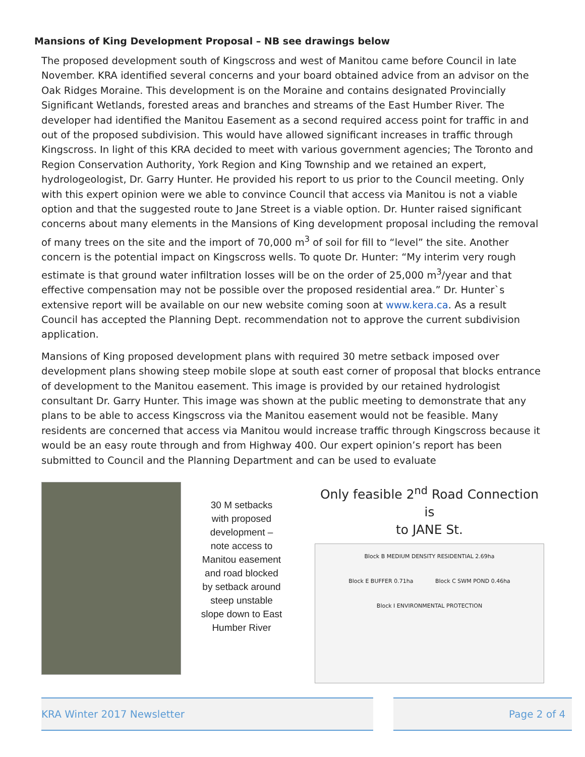Mansions of King Development Proposal – NB see drawings below
The proposed development south of Kingscross and west of Manitou came before Council in late November. KRA identified several concerns and your board obtained advice from an advisor on the Oak Ridges Moraine. This development is on the Moraine and contains designated Provincially Significant Wetlands, forested areas and branches and streams of the East Humber River. The developer had identified the Manitou Easement as a second required access point for traffic in and out of the proposed subdivision. This would have allowed significant increases in traffic through Kingscross. In light of this KRA decided to meet with various government agencies; The Toronto and Region Conservation Authority, York Region and King Township and we retained an expert, hydrologeologist, Dr. Garry Hunter. He provided his report to us prior to the Council meeting. Only with this expert opinion were we able to convince Council that access via Manitou is not a viable option and that the suggested route to Jane Street is a viable option. Dr. Hunter raised significant concerns about many elements in the Mansions of King development proposal including the removal of many trees on the site and the import of 70,000 m<sup>3</sup> of soil for fill to “level” the site. Another concern is the potential impact on Kingscross wells. To quote Dr. Hunter: “My interim very rough estimate is that ground water infiltration losses will be on the order of 25,000 m<sup>3</sup>/year and that effective compensation may not be possible over the proposed residential area.” Dr. Hunter`s extensive report will be available on our new website coming soon at www.kera.ca. As a result Council has accepted the Planning Dept. recommendation not to approve the current subdivision application.
Mansions of King proposed development plans with required 30 metre setback imposed over development plans showing steep mobile slope at south east corner of proposal that blocks entrance of development to the Manitou easement. This image is provided by our retained hydrologist consultant Dr. Garry Hunter. This image was shown at the public meeting to demonstrate that any plans to be able to access Kingscross via the Manitou easement would not be feasible. Many residents are concerned that access via Manitou would increase traffic through Kingscross because it would be an easy route through and from Highway 400. Our expert opinion’s report has been submitted to Council and the Planning Department and can be used to evaluate
30 M setbacks
with proposed
development –
note access to
Manitou easement
and road blocked
by setback around
steep unstable
slope down to East
Humber River
Only feasible 2<sup>nd</sup> Road Connection is
to JANE St.
Block B MEDIUM DENSITY RESIDENTIAL 2.69ha Block E BUFFER 0.71ha Block C SWM POND 0.46ha Block I ENVIRONMENTAL PROTECTION
KRA Winter 2017 Newsletter Page 2 of 4